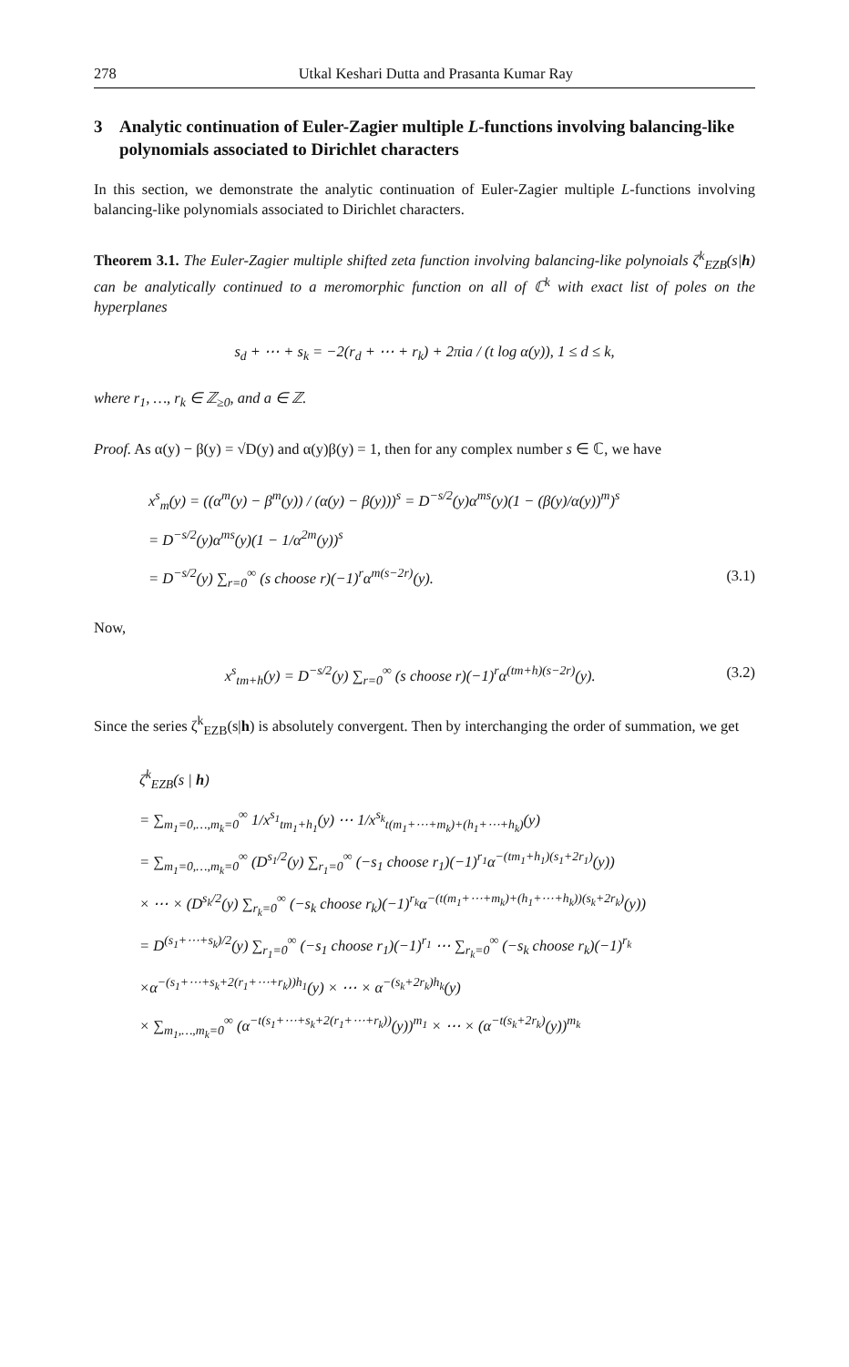278 Utkal Keshari Dutta and Prasanta Kumar Ray
3 Analytic continuation of Euler-Zagier multiple L-functions involving balancing-like polynomials associated to Dirichlet characters
In this section, we demonstrate the analytic continuation of Euler-Zagier multiple L-functions involving balancing-like polynomials associated to Dirichlet characters.
Theorem 3.1. The Euler-Zagier multiple shifted zeta function involving balancing-like polynoials ζ<sup>k</sup><sub>EZB</sub>(s|h) can be analytically continued to a meromorphic function on all of ℂ<sup>k</sup> with exact list of poles on the hyperplanes
s<sub>d</sub> + ⋯ + s<sub>k</sub> = −2(r<sub>d</sub> + ⋯ + r<sub>k</sub>) + 2πia / (t log α(y)), 1 ≤ d ≤ k,
where r<sub>1</sub>, …, r<sub>k</sub> ∈ ℤ<sub>≥0</sub>, and a ∈ ℤ.
Proof. As α(y) − β(y) = √D(y) and α(y)β(y) = 1, then for any complex number s ∈ ℂ, we have
x<sup>s</sup><sub>m</sub>(y) = ((α<sup>m</sup>(y) − β<sup>m</sup>(y)) / (α(y) − β(y)))<sup>s</sup> = D<sup>−s/2</sup>(y)α<sup>ms</sup>(y)(1 − (β(y)/α(y))<sup>m</sup>)<sup>s</sup>
= D<sup>−s/2</sup>(y)α<sup>ms</sup>(y)(1 − 1/α<sup>2m</sup>(y))<sup>s</sup>
= D<sup>−s/2</sup>(y) ∑<sub>r=0</sub><sup>∞</sup> (s choose r)(−1)<sup>r</sup>α<sup>m(s−2r)</sup>(y). (3.1)
Now,
x<sup>s</sup><sub>tm+h</sub>(y) = D<sup>−s/2</sup>(y) ∑<sub>r=0</sub><sup>∞</sup> (s choose r)(−1)<sup>r</sup>α<sup>(tm+h)(s−2r)</sup>(y). (3.2)
Since the series ζ<sup>k</sup><sub>EZB</sub>(s|h) is absolutely convergent. Then by interchanging the order of summation, we get
ζ<sup>k</sup><sub>EZB</sub>(s | h)
= ∑<sub>m<sub>1</sub>=0,…,m<sub>k</sub>=0</sub><sup>∞</sup> 1/x<sup>s<sub>1</sub></sup><sub>tm<sub>1</sub>+h<sub>1</sub></sub>(y) ⋯ 1/x<sup>s<sub>k</sub></sup><sub>t(m<sub>1</sub>+⋯+m<sub>k</sub>)+(h<sub>1</sub>+⋯+h<sub>k</sub>)</sub>(y)
= ∑<sub>m<sub>1</sub>=0,…,m<sub>k</sub>=0</sub><sup>∞</sup> (D<sup>s<sub>1</sub>/2</sup>(y) ∑<sub>r<sub>1</sub>=0</sub><sup>∞</sup> (−s<sub>1</sub> choose r<sub>1</sub>)(−1)<sup>r<sub>1</sub></sup>α<sup>−(tm<sub>1</sub>+h<sub>1</sub>)(s<sub>1</sub>+2r<sub>1</sub>)</sup>(y))
× ⋯ × (D<sup>s<sub>k</sub>/2</sup>(y) ∑<sub>r<sub>k</sub>=0</sub><sup>∞</sup> (−s<sub>k</sub> choose r<sub>k</sub>)(−1)<sup>r<sub>k</sub></sup>α<sup>−(t(m<sub>1</sub>+⋯+m<sub>k</sub>)+(h<sub>1</sub>+⋯+h<sub>k</sub>))(s<sub>k</sub>+2r<sub>k</sub>)</sup>(y))
= D<sup>(s<sub>1</sub>+⋯+s<sub>k</sub>)/2</sup>(y) ∑<sub>r<sub>1</sub>=0</sub><sup>∞</sup> (−s<sub>1</sub> choose r<sub>1</sub>)(−1)<sup>r<sub>1</sub></sup> ⋯ ∑<sub>r<sub>k</sub>=0</sub><sup>∞</sup> (−s<sub>k</sub> choose r<sub>k</sub>)(−1)<sup>r<sub>k</sub></sup>
×α<sup>−(s<sub>1</sub>+⋯+s<sub>k</sub>+2(r<sub>1</sub>+⋯+r<sub>k</sub>))h<sub>1</sub></sup>(y) × ⋯ × α<sup>−(s<sub>k</sub>+2r<sub>k</sub>)h<sub>k</sub></sup>(y)
× ∑<sub>m<sub>1</sub>,…,m<sub>k</sub>=0</sub><sup>∞</sup> (α<sup>−t(s<sub>1</sub>+⋯+s<sub>k</sub>+2(r<sub>1</sub>+⋯+r<sub>k</sub>))</sup>(y))<sup>m<sub>1</sub></sup> × ⋯ × (α<sup>−t(s<sub>k</sub>+2r<sub>k</sub>)</sup>(y))<sup>m<sub>k</sub></sup>